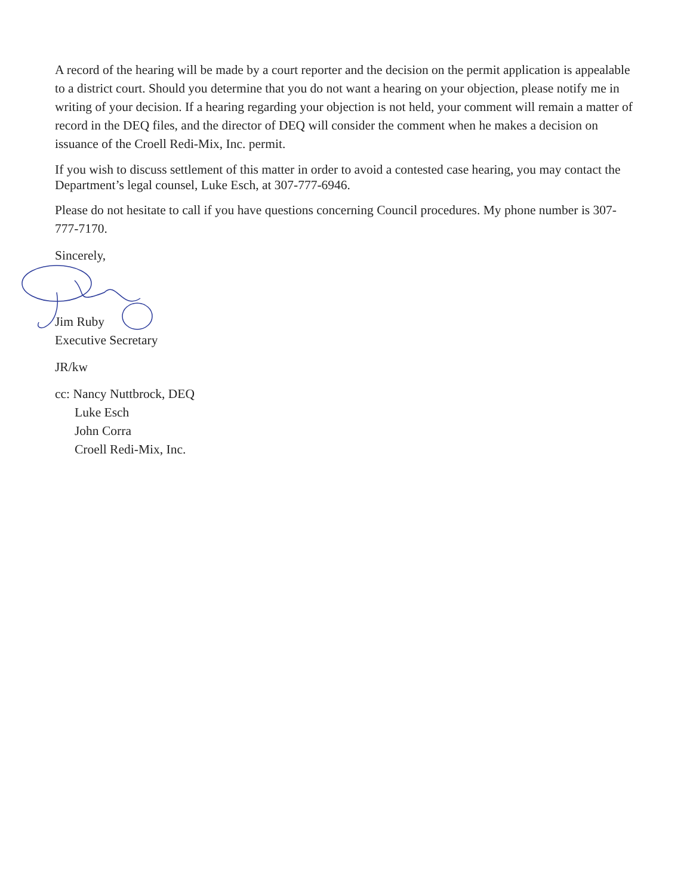A record of the hearing will be made by a court reporter and the decision on the permit application is appealable to a district court. Should you determine that you do not want a hearing on your objection, please notify me in writing of your decision. If a hearing regarding your objection is not held, your comment will remain a matter of record in the DEQ files, and the director of DEQ will consider the comment when he makes a decision on issuance of the Croell Redi-Mix, Inc. permit.
If you wish to discuss settlement of this matter in order to avoid a contested case hearing, you may contact the Department’s legal counsel, Luke Esch, at 307-777-6946.
Please do not hesitate to call if you have questions concerning Council procedures. My phone number is 307-777-7170.
Sincerely,
Jim Ruby
Executive Secretary
JR/kw
cc: Nancy Nuttbrock, DEQ
Luke Esch
John Corra
Croell Redi-Mix, Inc.